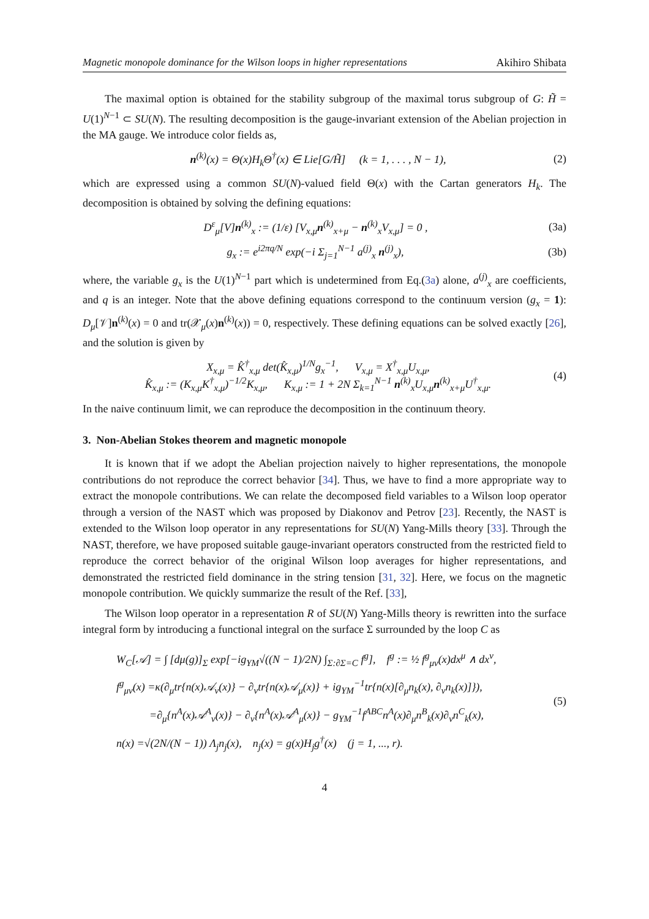Magnetic monopole dominance for the Wilson loops in higher representations Akihiro Shibata
The maximal option is obtained for the stability subgroup of the maximal torus subgroup of G: H̃ = U(1)<sup>N−1</sup> ⊂ SU(N). The resulting decomposition is the gauge-invariant extension of the Abelian projection in the MA gauge. We introduce color fields as,
n<sup>(k)</sup>(x) = Θ(x)H<sub>k</sub>Θ<sup>†</sup>(x) ∈ Lie[G/H̃] (k = 1, . . . , N − 1), (2)
which are expressed using a common SU(N)-valued field Θ(x) with the Cartan generators H<sub>k</sub>. The decomposition is obtained by solving the defining equations:
D<sup>ε</sup><sub>μ</sub>[V]n<sup>(k)</sup><sub>x</sub> := (1/ε) [V<sub>x,μ</sub>n<sup>(k)</sup><sub>x+μ</sub> − n<sup>(k)</sup><sub>x</sub>V<sub>x,μ</sub>] = 0 , (3a)
g<sub>x</sub> := e<sup>i2πq/N</sup> exp(−i Σ<sub>j=1</sub><sup>N−1</sup> a<sup>(j)</sup><sub>x</sub> n<sup>(j)</sup><sub>x</sub>), (3b)
where, the variable g<sub>x</sub> is the U(1)<sup>N−1</sup> part which is undetermined from Eq.(3a) alone, a<sup>(j)</sup><sub>x</sub> are coefficients, and q is an integer. Note that the above defining equations correspond to the continuum version (g<sub>x</sub> = 1): D<sub>μ</sub>[𝒱]n<sup>(k)</sup>(x) = 0 and tr(𝒳<sub>μ</sub>(x)n<sup>(k)</sup>(x)) = 0, respectively. These defining equations can be solved exactly [26], and the solution is given by
X<sub>x,μ</sub> = K̂<sup>†</sup><sub>x,μ</sub> det(K̂<sub>x,μ</sub>)<sup>1/N</sup>g<sub>x</sub><sup>−1</sup>, V<sub>x,μ</sub> = X<sup>†</sup><sub>x,μ</sub>U<sub>x,μ</sub>,
K̂<sub>x,μ</sub> := (K<sub>x,μ</sub>K<sup>†</sup><sub>x,μ</sub>)<sup>−1/2</sup>K<sub>x,μ</sub>, K<sub>x,μ</sub> := 1 + 2N Σ<sub>k=1</sub><sup>N−1</sup> n<sup>(k)</sup><sub>x</sub>U<sub>x,μ</sub>n<sup>(k)</sup><sub>x+μ</sub>U<sup>†</sup><sub>x,μ</sub>. (4)
In the naive continuum limit, we can reproduce the decomposition in the continuum theory.
3. Non-Abelian Stokes theorem and magnetic monopole
It is known that if we adopt the Abelian projection naively to higher representations, the monopole contributions do not reproduce the correct behavior [34]. Thus, we have to find a more appropriate way to extract the monopole contributions. We can relate the decomposed field variables to a Wilson loop operator through a version of the NAST which was proposed by Diakonov and Petrov [23]. Recently, the NAST is extended to the Wilson loop operator in any representations for SU(N) Yang-Mills theory [33]. Through the NAST, therefore, we have proposed suitable gauge-invariant operators constructed from the restricted field to reproduce the correct behavior of the original Wilson loop averages for higher representations, and demonstrated the restricted field dominance in the string tension [31, 32]. Here, we focus on the magnetic monopole contribution. We quickly summarize the result of the Ref. [33],
The Wilson loop operator in a representation R of SU(N) Yang-Mills theory is rewritten into the surface integral form by introducing a functional integral on the surface Σ surrounded by the loop C as
W<sub>C</sub>[𝒜] = ∫ [dμ(g)]<sub>Σ</sub> exp[−ig<sub>YM</sub>√((N − 1)/2N) ∫<sub>Σ:∂Σ=C</sub> f<sup>g</sup>], f<sup>g</sup> := ½ f<sup>g</sup><sub>μν</sub>(x)dx<sup>μ</sup> ∧ dx<sup>ν</sup>,
f<sup>g</sup><sub>μν</sub>(x) =κ(∂<sub>μ</sub>tr{n(x)𝒜<sub>ν</sub>(x)} − ∂<sub>ν</sub>tr{n(x)𝒜<sub>μ</sub>(x)} + ig<sub>YM</sub><sup>−1</sup>tr{n(x)[∂<sub>μ</sub>n<sub>k</sub>(x), ∂<sub>ν</sub>n<sub>k</sub>(x)]}),
=∂<sub>μ</sub>{n<sup>A</sup>(x)𝒜<sup>A</sup><sub>ν</sub>(x)} − ∂<sub>ν</sub>{n<sup>A</sup>(x)𝒜<sup>A</sup><sub>μ</sub>(x)} − g<sub>YM</sub><sup>−1</sup>f<sup>ABC</sup>n<sup>A</sup>(x)∂<sub>μ</sub>n<sup>B</sup><sub>k</sub>(x)∂<sub>ν</sub>n<sup>C</sup><sub>k</sub>(x),
n(x) =√(2N/(N − 1)) Λ<sub>j</sub>n<sub>j</sub>(x), n<sub>j</sub>(x) = g(x)H<sub>j</sub>g<sup>†</sup>(x) (j = 1, ..., r). (5)
4